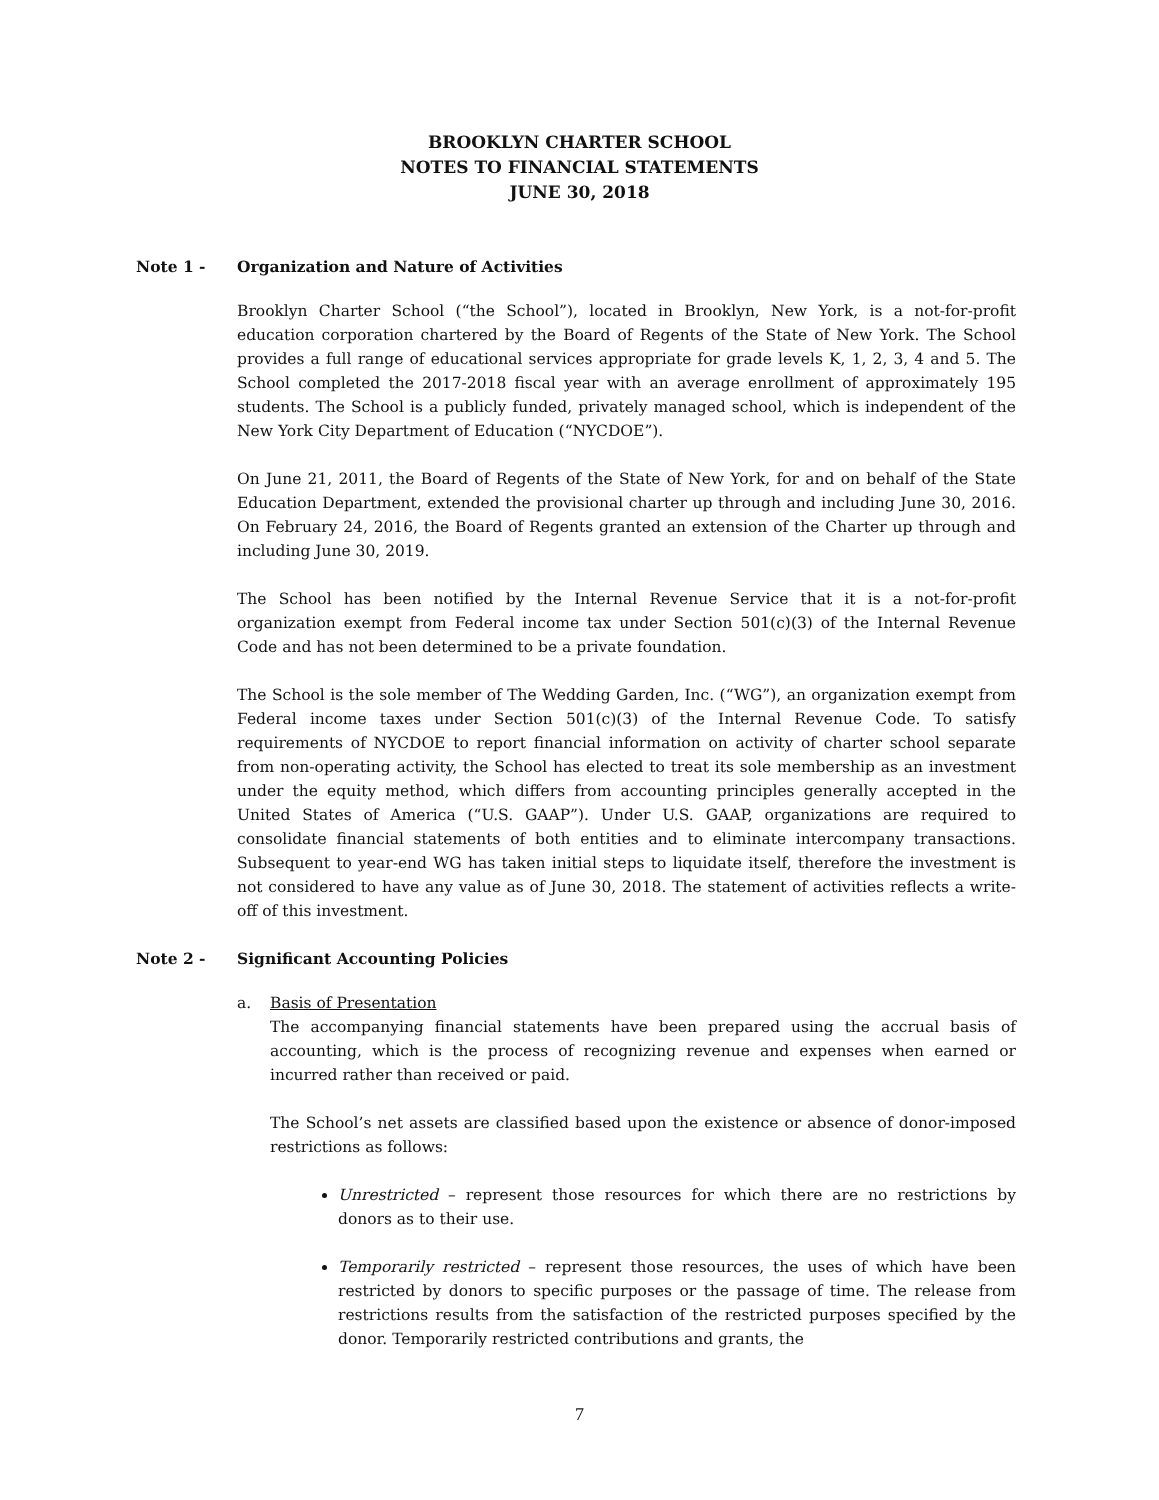BROOKLYN CHARTER SCHOOL
NOTES TO FINANCIAL STATEMENTS
JUNE 30, 2018
Note 1 - Organization and Nature of Activities
Brooklyn Charter School (“the School”), located in Brooklyn, New York, is a not-for-profit education corporation chartered by the Board of Regents of the State of New York. The School provides a full range of educational services appropriate for grade levels K, 1, 2, 3, 4 and 5. The School completed the 2017-2018 fiscal year with an average enrollment of approximately 195 students. The School is a publicly funded, privately managed school, which is independent of the New York City Department of Education (“NYCDOE”).
On June 21, 2011, the Board of Regents of the State of New York, for and on behalf of the State Education Department, extended the provisional charter up through and including June 30, 2016. On February 24, 2016, the Board of Regents granted an extension of the Charter up through and including June 30, 2019.
The School has been notified by the Internal Revenue Service that it is a not-for-profit organization exempt from Federal income tax under Section 501(c)(3) of the Internal Revenue Code and has not been determined to be a private foundation.
The School is the sole member of The Wedding Garden, Inc. (“WG”), an organization exempt from Federal income taxes under Section 501(c)(3) of the Internal Revenue Code. To satisfy requirements of NYCDOE to report financial information on activity of charter school separate from non-operating activity, the School has elected to treat its sole membership as an investment under the equity method, which differs from accounting principles generally accepted in the United States of America (“U.S. GAAP”). Under U.S. GAAP, organizations are required to consolidate financial statements of both entities and to eliminate intercompany transactions. Subsequent to year-end WG has taken initial steps to liquidate itself, therefore the investment is not considered to have any value as of June 30, 2018. The statement of activities reflects a write-off of this investment.
Note 2 - Significant Accounting Policies
a. Basis of Presentation
The accompanying financial statements have been prepared using the accrual basis of accounting, which is the process of recognizing revenue and expenses when earned or incurred rather than received or paid.
The School’s net assets are classified based upon the existence or absence of donor-imposed restrictions as follows:
Unrestricted – represent those resources for which there are no restrictions by donors as to their use.
Temporarily restricted – represent those resources, the uses of which have been restricted by donors to specific purposes or the passage of time. The release from restrictions results from the satisfaction of the restricted purposes specified by the donor. Temporarily restricted contributions and grants, the
7